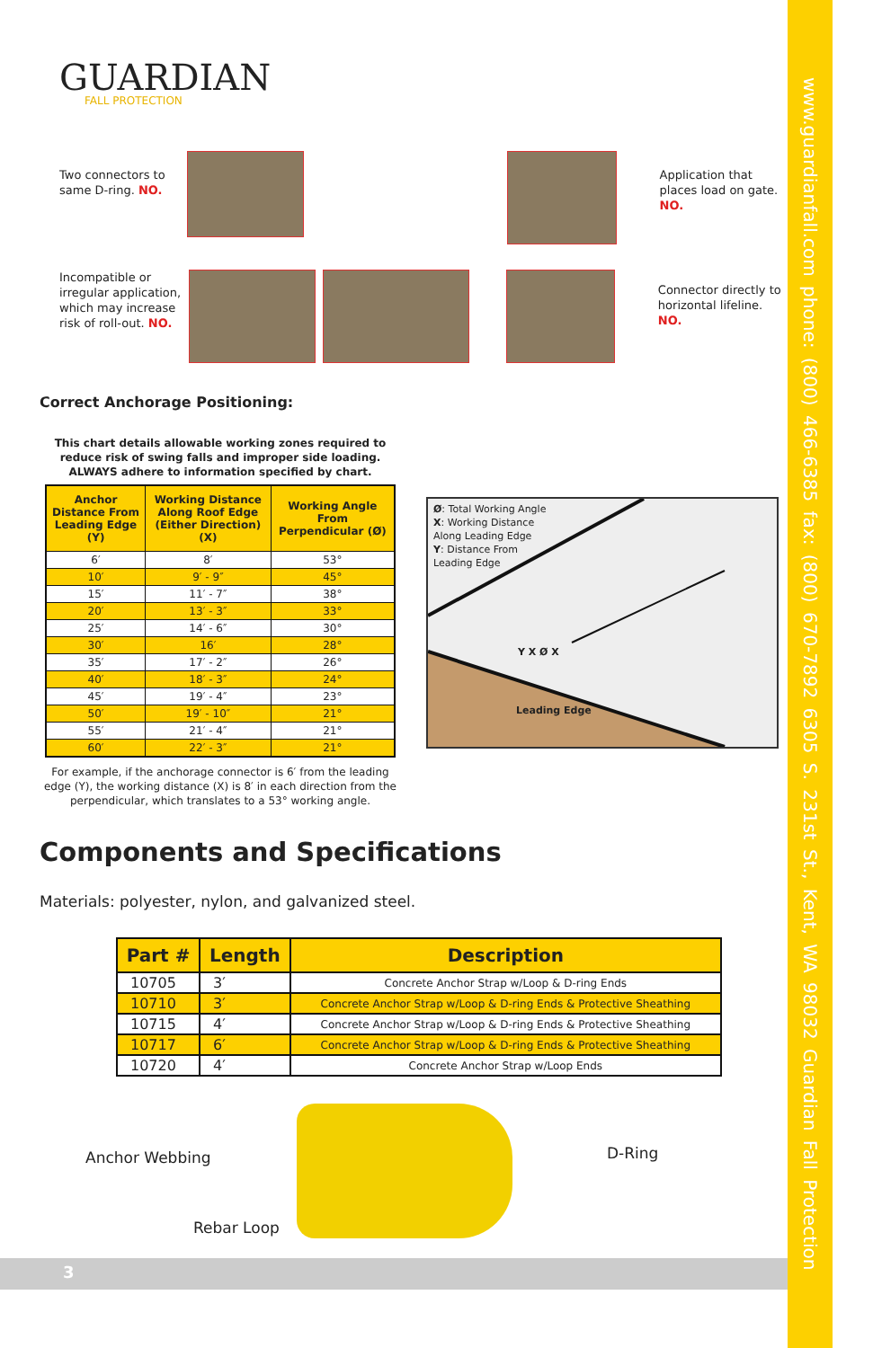GUARDIAN
FALL PROTECTION
Two connectors to same D-ring. NO.
Application that places load on gate. NO.
Incompatible or irregular application, which may increase risk of roll-out. NO.
Connector directly to horizontal lifeline. NO.
Correct Anchorage Positioning:
This chart details allowable working zones required to reduce risk of swing falls and improper side loading. ALWAYS adhere to information specified by chart.
| Anchor Distance From Leading Edge (Y) | Working Distance Along Roof Edge (Either Direction) (X) | Working Angle From Perpendicular (Ø) |
| --- | --- | --- |
| 6′ | 8′ | 53° |
| 10′ | 9′ - 9″ | 45° |
| 15′ | 11′ - 7″ | 38° |
| 20′ | 13′ - 3″ | 33° |
| 25′ | 14′ - 6″ | 30° |
| 30′ | 16′ | 28° |
| 35′ | 17′ - 2″ | 26° |
| 40′ | 18′ - 3″ | 24° |
| 45′ | 19′ - 4″ | 23° |
| 50′ | 19′ - 10″ | 21° |
| 55′ | 21′ - 4″ | 21° |
| 60′ | 22′ - 3″ | 21° |
Ø: Total Working Angle
X: Working Distance
Along Leading Edge
Y: Distance From
Leading Edge
Y X Ø X
Leading Edge
For example, if the anchorage connector is 6′ from the leading edge (Y), the working distance (X) is 8′ in each direction from the perpendicular, which translates to a 53° working angle.
Components and Specifications
Materials: polyester, nylon, and galvanized steel.
| Part # | Length | Description |
| --- | --- | --- |
| 10705 | 3′ | Concrete Anchor Strap w/Loop & D-ring Ends |
| 10710 | 3′ | Concrete Anchor Strap w/Loop & D-ring Ends & Protective Sheathing |
| 10715 | 4′ | Concrete Anchor Strap w/Loop & D-ring Ends & Protective Sheathing |
| 10717 | 6′ | Concrete Anchor Strap w/Loop & D-ring Ends & Protective Sheathing |
| 10720 | 4′ | Concrete Anchor Strap w/Loop Ends |
Anchor Webbing
Rebar Loop
D-Ring
3
www.guardianfall.com phone: (800) 466-6385 fax: (800) 670-7892 6305 S. 231st St., Kent, WA 98032 Guardian Fall Protection